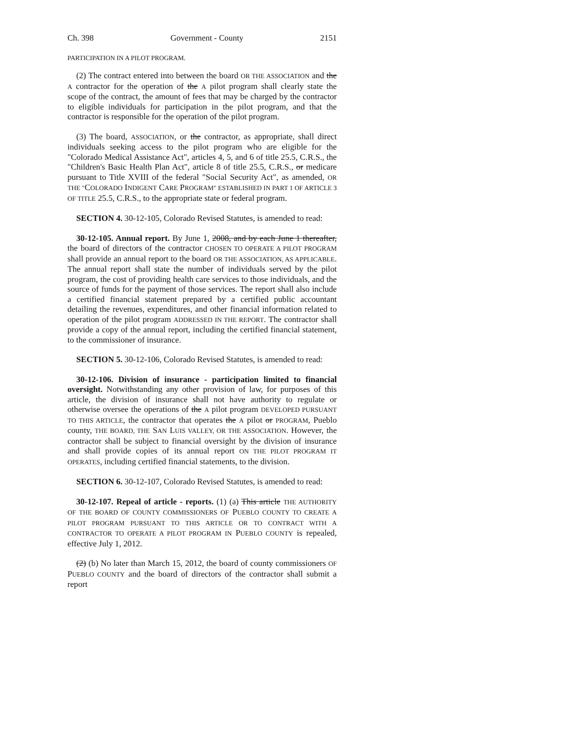Ch. 398 Government - County 2151
PARTICIPATION IN A PILOT PROGRAM.
(2) The contract entered into between the board OR THE ASSOCIATION and the A contractor for the operation of the A pilot program shall clearly state the scope of the contract, the amount of fees that may be charged by the contractor to eligible individuals for participation in the pilot program, and that the contractor is responsible for the operation of the pilot program.
(3) The board, ASSOCIATION, or the contractor, as appropriate, shall direct individuals seeking access to the pilot program who are eligible for the "Colorado Medical Assistance Act", articles 4, 5, and 6 of title 25.5, C.R.S., the "Children's Basic Health Plan Act", article 8 of title 25.5, C.R.S., or medicare pursuant to Title XVIII of the federal "Social Security Act", as amended, OR THE "COLORADO INDIGENT CARE PROGRAM" ESTABLISHED IN PART 1 OF ARTICLE 3 OF TITLE 25.5, C.R.S., to the appropriate state or federal program.
SECTION 4. 30-12-105, Colorado Revised Statutes, is amended to read:
30-12-105. Annual report. By June 1, 2008, and by each June 1 thereafter, the board of directors of the contractor CHOSEN TO OPERATE A PILOT PROGRAM shall provide an annual report to the board OR THE ASSOCIATION, AS APPLICABLE. The annual report shall state the number of individuals served by the pilot program, the cost of providing health care services to those individuals, and the source of funds for the payment of those services. The report shall also include a certified financial statement prepared by a certified public accountant detailing the revenues, expenditures, and other financial information related to operation of the pilot program ADDRESSED IN THE REPORT. The contractor shall provide a copy of the annual report, including the certified financial statement, to the commissioner of insurance.
SECTION 5. 30-12-106, Colorado Revised Statutes, is amended to read:
30-12-106. Division of insurance - participation limited to financial oversight. Notwithstanding any other provision of law, for purposes of this article, the division of insurance shall not have authority to regulate or otherwise oversee the operations of the A pilot program DEVELOPED PURSUANT TO THIS ARTICLE, the contractor that operates the A pilot or PROGRAM, Pueblo county, THE BOARD, THE SAN LUIS VALLEY, OR THE ASSOCIATION. However, the contractor shall be subject to financial oversight by the division of insurance and shall provide copies of its annual report ON THE PILOT PROGRAM IT OPERATES, including certified financial statements, to the division.
SECTION 6. 30-12-107, Colorado Revised Statutes, is amended to read:
30-12-107. Repeal of article - reports. (1) (a) This article THE AUTHORITY OF THE BOARD OF COUNTY COMMISSIONERS OF PUEBLO COUNTY TO CREATE A PILOT PROGRAM PURSUANT TO THIS ARTICLE OR TO CONTRACT WITH A CONTRACTOR TO OPERATE A PILOT PROGRAM IN PUEBLO COUNTY is repealed, effective July 1, 2012.
(2) (b) No later than March 15, 2012, the board of county commissioners OF PUEBLO COUNTY and the board of directors of the contractor shall submit a report